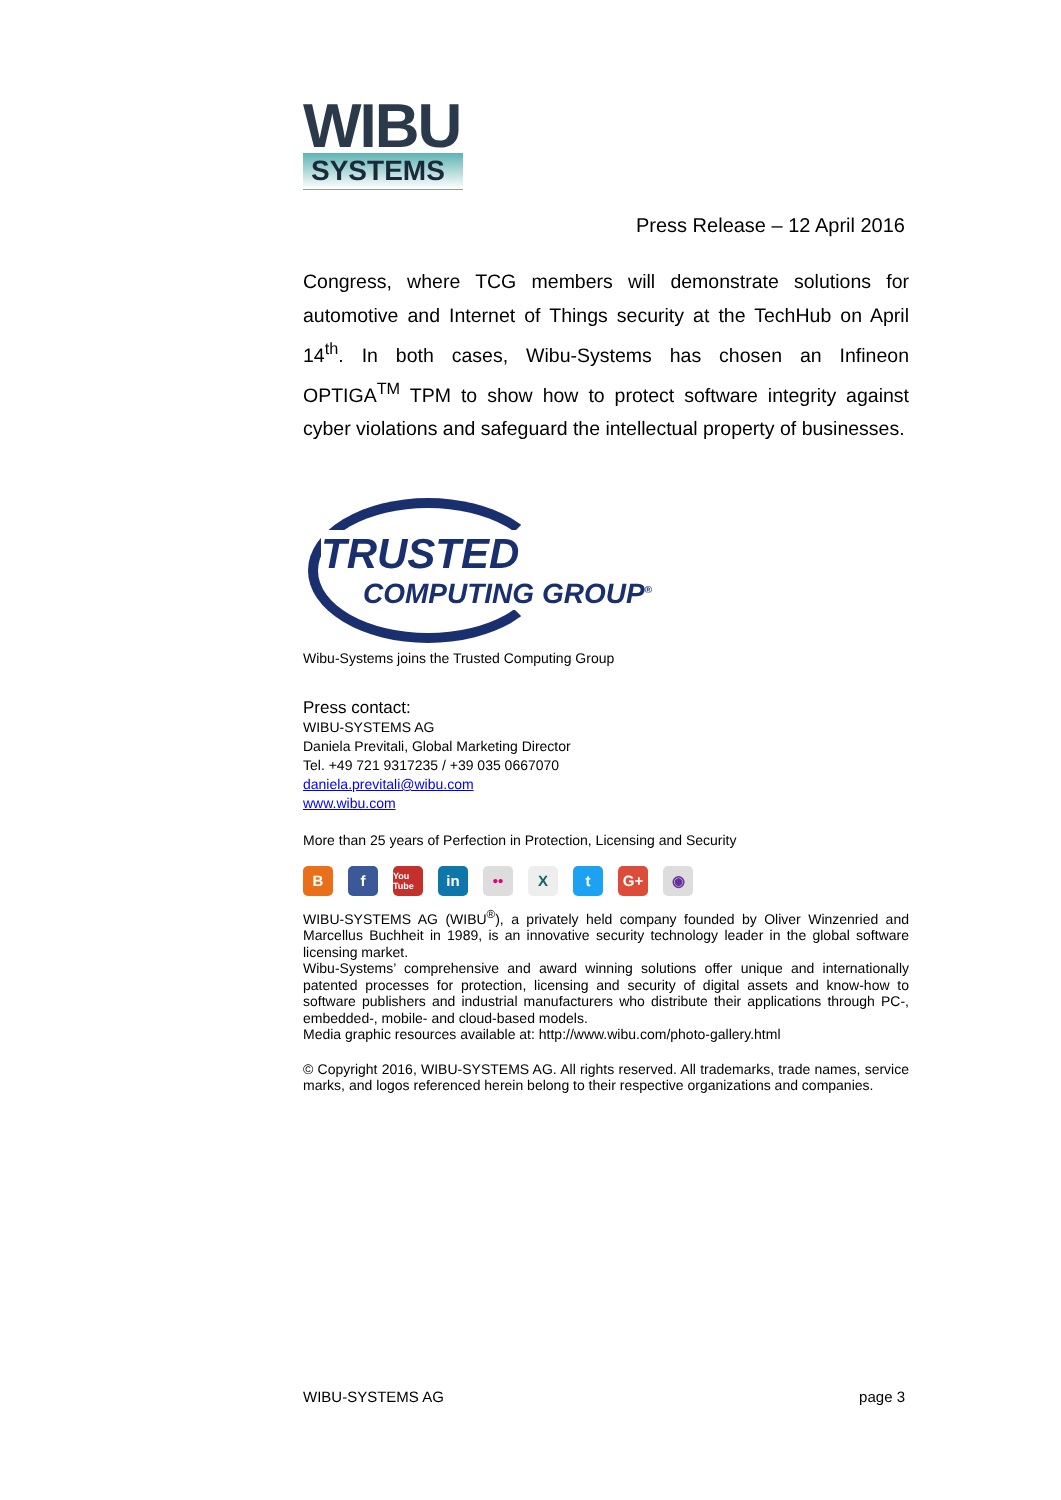WIBU
SYSTEMS
Press Release – 12 April 2016
Congress, where TCG members will demonstrate solutions for automotive and Internet of Things security at the TechHub on April 14<sup>th</sup>. In both cases, Wibu-Systems has chosen an Infineon OPTIGA<sup>TM</sup> TPM to show how to protect software integrity against cyber violations and safeguard the intellectual property of businesses.
TRUSTED
COMPUTING GROUP<sup>®</sup>
Wibu-Systems joins the Trusted Computing Group
Press contact:
WIBU-SYSTEMS AG
Daniela Previtali, Global Marketing Director
Tel. +49 721 9317235 / +39 035 0667070
daniela.previtali@wibu.com
www.wibu.com
More than 25 years of Perfection in Protection, Licensing and Security
Bf You Tube in •• X t G+ ◉
WIBU-SYSTEMS AG (WIBU<sup>®</sup>), a privately held company founded by Oliver Winzenried and Marcellus Buchheit in 1989, is an innovative security technology leader in the global software licensing market.
Wibu-Systems’ comprehensive and award winning solutions offer unique and internationally patented processes for protection, licensing and security of digital assets and know-how to software publishers and industrial manufacturers who distribute their applications through PC-, embedded-, mobile- and cloud-based models.
Media graphic resources available at: http://www.wibu.com/photo-gallery.html
© Copyright 2016, WIBU-SYSTEMS AG. All rights reserved. All trademarks, trade names, service marks, and logos referenced herein belong to their respective organizations and companies.
WIBU-SYSTEMS AG page 3